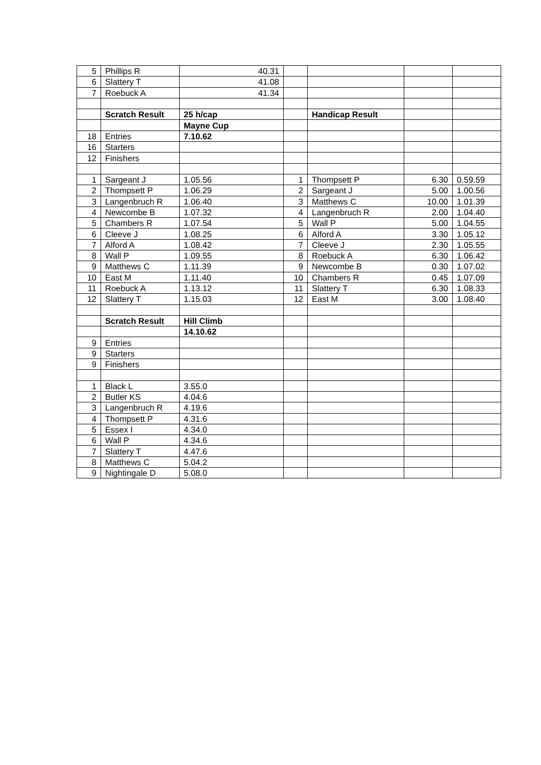| 5 | Phillips R | 40.31 | | | | |
| 6 | Slattery T | 41.08 | | | | |
| 7 | Roebuck A | 41.34 | | | | |
| | Scratch Result | 25 h/cap | | Handicap Result | | |
| | | Mayne Cup | | | | |
| 18 | Entries | 7.10.62 | | | | |
| 16 | Starters | | | | | |
| 12 | Finishers | | | | | |
| 1 | Sargeant J | 1.05.56 | 1 | Thompsett P | 6.30 | 0.59.59 |
| 2 | Thompsett P | 1.06.29 | 2 | Sargeant J | 5.00 | 1.00.56 |
| 3 | Langenbruch R | 1.06.40 | 3 | Matthews C | 10.00 | 1.01.39 |
| 4 | Newcombe B | 1.07.32 | 4 | Langenbruch R | 2.00 | 1.04.40 |
| 5 | Chambers R | 1.07.54 | 5 | Wall P | 5.00 | 1.04.55 |
| 6 | Cleeve J | 1.08.25 | 6 | Alford A | 3.30 | 1.05.12 |
| 7 | Alford A | 1.08.42 | 7 | Cleeve J | 2.30 | 1.05.55 |
| 8 | Wall P | 1.09.55 | 8 | Roebuck A | 6.30 | 1.06.42 |
| 9 | Matthews C | 1.11.39 | 9 | Newcombe B | 0.30 | 1.07.02 |
| 10 | East M | 1.11.40 | 10 | Chambers R | 0.45 | 1.07.09 |
| 11 | Roebuck A | 1.13.12 | 11 | Slattery T | 6.30 | 1.08.33 |
| 12 | Slattery T | 1.15.03 | 12 | East M | 3.00 | 1.08.40 |
| | Scratch Result | Hill Climb | | | | |
| | | 14.10.62 | | | | |
| 9 | Entries | | | | | |
| 9 | Starters | | | | | |
| 9 | Finishers | | | | | |
| 1 | Black L | 3.55.0 | | | | |
| 2 | Butler KS | 4.04.6 | | | | |
| 3 | Langenbruch R | 4.19.6 | | | | |
| 4 | Thompsett P | 4.31.6 | | | | |
| 5 | Essex I | 4.34.0 | | | | |
| 6 | Wall P | 4.34.6 | | | | |
| 7 | Slattery T | 4.47.6 | | | | |
| 8 | Matthews C | 5.04.2 | | | | |
| 9 | Nightingale D | 5.08.0 | | | | |